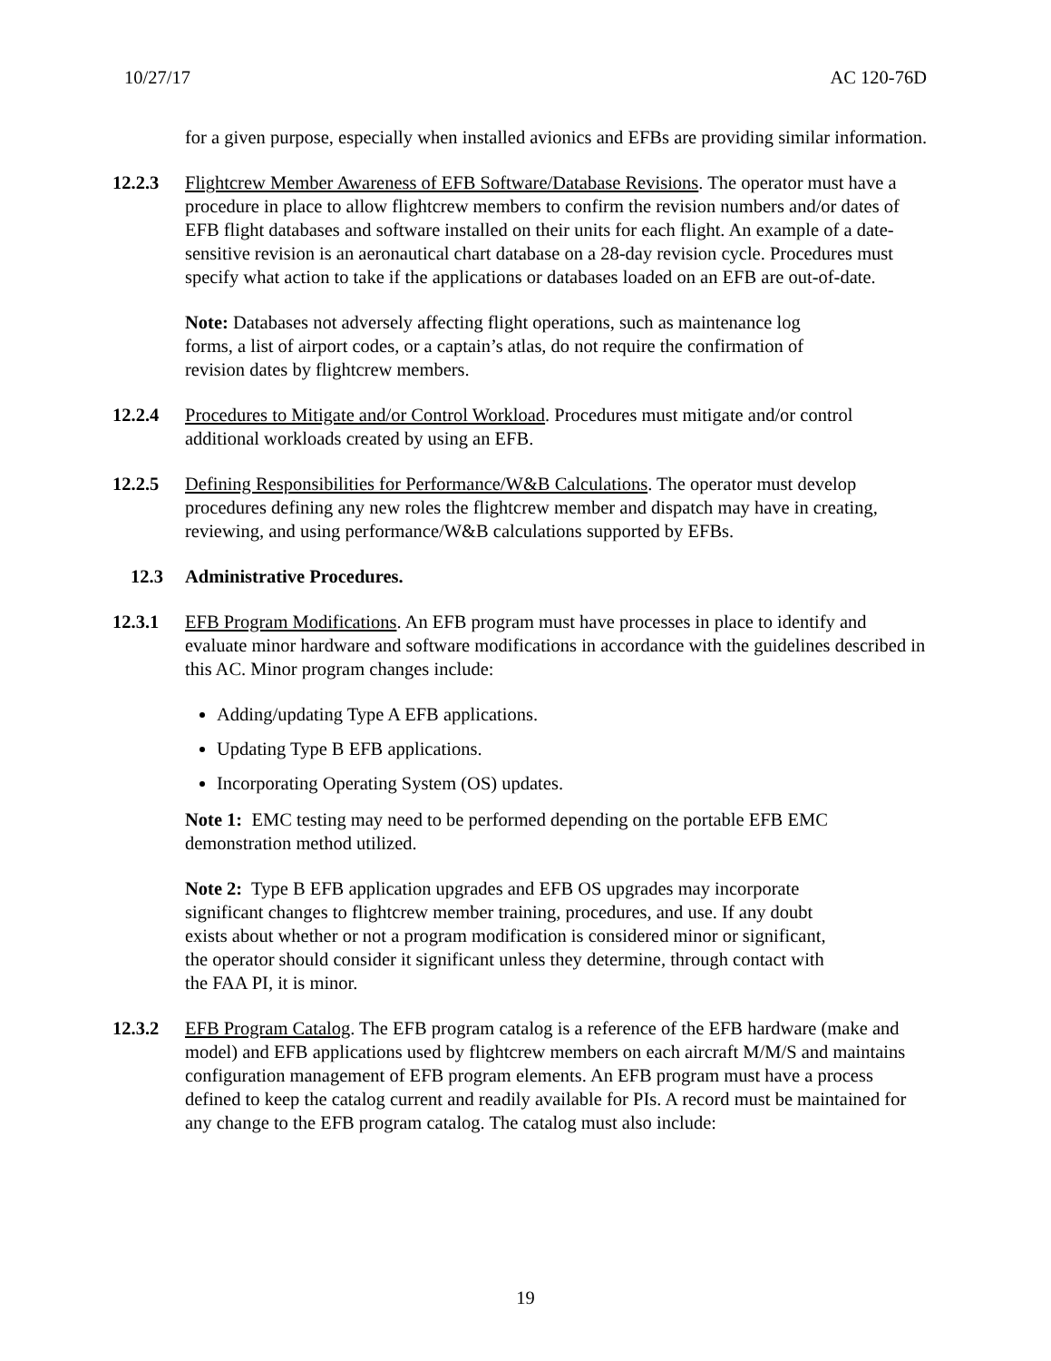10/27/17 AC 120-76D
for a given purpose, especially when installed avionics and EFBs are providing similar information.
12.2.3 Flightcrew Member Awareness of EFB Software/Database Revisions. The operator must have a procedure in place to allow flightcrew members to confirm the revision numbers and/or dates of EFB flight databases and software installed on their units for each flight. An example of a date-sensitive revision is an aeronautical chart database on a 28-day revision cycle. Procedures must specify what action to take if the applications or databases loaded on an EFB are out-of-date.
Note: Databases not adversely affecting flight operations, such as maintenance log forms, a list of airport codes, or a captain’s atlas, do not require the confirmation of revision dates by flightcrew members.
12.2.4 Procedures to Mitigate and/or Control Workload. Procedures must mitigate and/or control additional workloads created by using an EFB.
12.2.5 Defining Responsibilities for Performance/W&B Calculations. The operator must develop procedures defining any new roles the flightcrew member and dispatch may have in creating, reviewing, and using performance/W&B calculations supported by EFBs.
12.3 Administrative Procedures.
12.3.1 EFB Program Modifications. An EFB program must have processes in place to identify and evaluate minor hardware and software modifications in accordance with the guidelines described in this AC. Minor program changes include:
Adding/updating Type A EFB applications.
Updating Type B EFB applications.
Incorporating Operating System (OS) updates.
Note 1: EMC testing may need to be performed depending on the portable EFB EMC demonstration method utilized.
Note 2: Type B EFB application upgrades and EFB OS upgrades may incorporate significant changes to flightcrew member training, procedures, and use. If any doubt exists about whether or not a program modification is considered minor or significant, the operator should consider it significant unless they determine, through contact with the FAA PI, it is minor.
12.3.2 EFB Program Catalog. The EFB program catalog is a reference of the EFB hardware (make and model) and EFB applications used by flightcrew members on each aircraft M/M/S and maintains configuration management of EFB program elements. An EFB program must have a process defined to keep the catalog current and readily available for PIs. A record must be maintained for any change to the EFB program catalog. The catalog must also include:
19